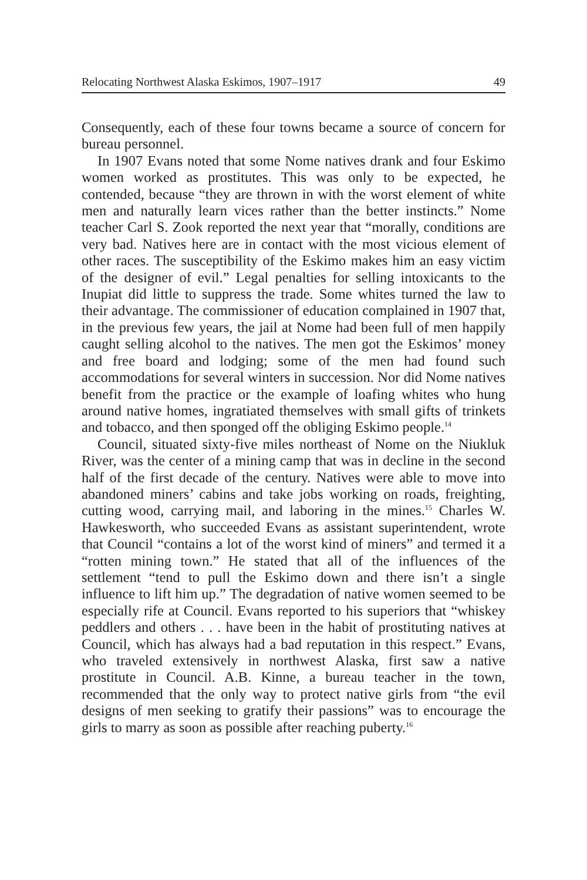Relocating Northwest Alaska Eskimos, 1907–1917 49
Consequently, each of these four towns became a source of concern for bureau personnel.
In 1907 Evans noted that some Nome natives drank and four Eskimo women worked as prostitutes. This was only to be expected, he contended, because “they are thrown in with the worst element of white men and naturally learn vices rather than the better instincts.” Nome teacher Carl S. Zook reported the next year that “morally, conditions are very bad. Natives here are in contact with the most vicious element of other races. The susceptibility of the Eskimo makes him an easy victim of the designer of evil.” Legal penalties for selling intoxicants to the Inupiat did little to suppress the trade. Some whites turned the law to their advantage. The commissioner of education complained in 1907 that, in the previous few years, the jail at Nome had been full of men happily caught selling alcohol to the natives. The men got the Eskimos’ money and free board and lodging; some of the men had found such accommodations for several winters in succession. Nor did Nome natives benefit from the practice or the example of loafing whites who hung around native homes, ingratiated themselves with small gifts of trinkets and tobacco, and then sponged off the obliging Eskimo people.<sup>14</sup>
Council, situated sixty-five miles northeast of Nome on the Niukluk River, was the center of a mining camp that was in decline in the second half of the first decade of the century. Natives were able to move into abandoned miners’ cabins and take jobs working on roads, freighting, cutting wood, carrying mail, and laboring in the mines.<sup>15</sup> Charles W. Hawkesworth, who succeeded Evans as assistant superintendent, wrote that Council “contains a lot of the worst kind of miners” and termed it a “rotten mining town.” He stated that all of the influences of the settlement “tend to pull the Eskimo down and there isn’t a single influence to lift him up.” The degradation of native women seemed to be especially rife at Council. Evans reported to his superiors that “whiskey peddlers and others . . . have been in the habit of prostituting natives at Council, which has always had a bad reputation in this respect.” Evans, who traveled extensively in northwest Alaska, first saw a native prostitute in Council. A.B. Kinne, a bureau teacher in the town, recommended that the only way to protect native girls from “the evil designs of men seeking to gratify their passions” was to encourage the girls to marry as soon as possible after reaching puberty.<sup>16</sup>